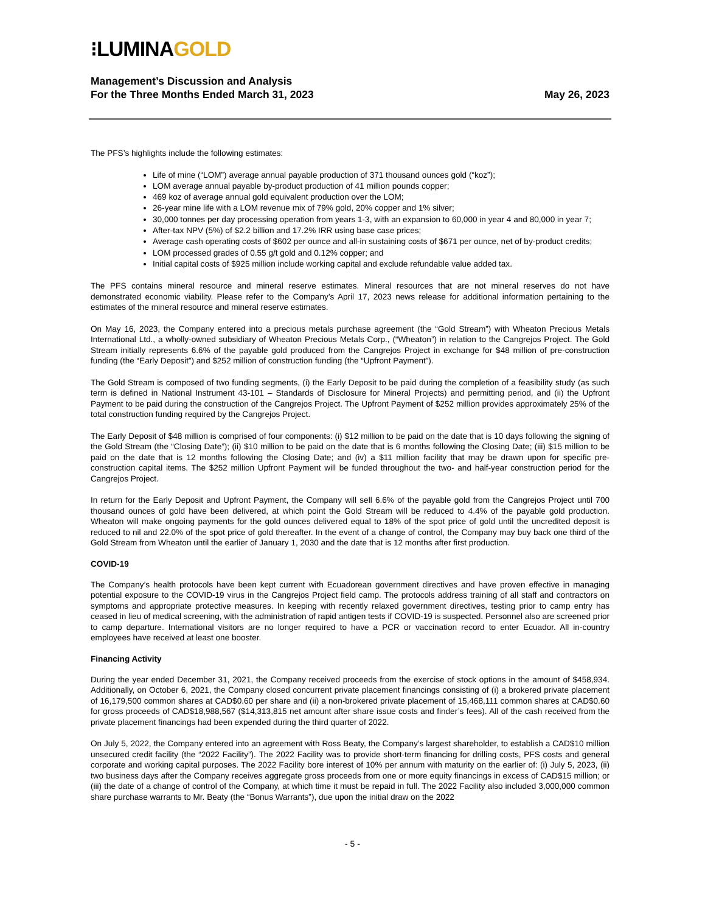⁝LUMINAGOLD
Management’s Discussion and Analysis
For the Three Months Ended March 31, 2023
May 26, 2023
The PFS’s highlights include the following estimates:
Life of mine (“LOM”) average annual payable production of 371 thousand ounces gold (“koz”);
LOM average annual payable by-product production of 41 million pounds copper;
469 koz of average annual gold equivalent production over the LOM;
26-year mine life with a LOM revenue mix of 79% gold, 20% copper and 1% silver;
30,000 tonnes per day processing operation from years 1-3, with an expansion to 60,000 in year 4 and 80,000 in year 7;
After-tax NPV (5%) of $2.2 billion and 17.2% IRR using base case prices;
Average cash operating costs of $602 per ounce and all-in sustaining costs of $671 per ounce, net of by-product credits;
LOM processed grades of 0.55 g/t gold and 0.12% copper; and
Initial capital costs of $925 million include working capital and exclude refundable value added tax.
The PFS contains mineral resource and mineral reserve estimates. Mineral resources that are not mineral reserves do not have demonstrated economic viability. Please refer to the Company’s April 17, 2023 news release for additional information pertaining to the estimates of the mineral resource and mineral reserve estimates.
On May 16, 2023, the Company entered into a precious metals purchase agreement (the “Gold Stream”) with Wheaton Precious Metals International Ltd., a wholly-owned subsidiary of Wheaton Precious Metals Corp., (“Wheaton”) in relation to the Cangrejos Project. The Gold Stream initially represents 6.6% of the payable gold produced from the Cangrejos Project in exchange for $48 million of pre-construction funding (the “Early Deposit”) and $252 million of construction funding (the “Upfront Payment”).
The Gold Stream is composed of two funding segments, (i) the Early Deposit to be paid during the completion of a feasibility study (as such term is defined in National Instrument 43-101 – Standards of Disclosure for Mineral Projects) and permitting period, and (ii) the Upfront Payment to be paid during the construction of the Cangrejos Project. The Upfront Payment of $252 million provides approximately 25% of the total construction funding required by the Cangrejos Project.
The Early Deposit of $48 million is comprised of four components: (i) $12 million to be paid on the date that is 10 days following the signing of the Gold Stream (the “Closing Date”); (ii) $10 million to be paid on the date that is 6 months following the Closing Date; (iii) $15 million to be paid on the date that is 12 months following the Closing Date; and (iv) a $11 million facility that may be drawn upon for specific pre-construction capital items. The $252 million Upfront Payment will be funded throughout the two- and half-year construction period for the Cangrejos Project.
In return for the Early Deposit and Upfront Payment, the Company will sell 6.6% of the payable gold from the Cangrejos Project until 700 thousand ounces of gold have been delivered, at which point the Gold Stream will be reduced to 4.4% of the payable gold production. Wheaton will make ongoing payments for the gold ounces delivered equal to 18% of the spot price of gold until the uncredited deposit is reduced to nil and 22.0% of the spot price of gold thereafter. In the event of a change of control, the Company may buy back one third of the Gold Stream from Wheaton until the earlier of January 1, 2030 and the date that is 12 months after first production.
COVID-19
The Company’s health protocols have been kept current with Ecuadorean government directives and have proven effective in managing potential exposure to the COVID-19 virus in the Cangrejos Project field camp. The protocols address training of all staff and contractors on symptoms and appropriate protective measures. In keeping with recently relaxed government directives, testing prior to camp entry has ceased in lieu of medical screening, with the administration of rapid antigen tests if COVID-19 is suspected. Personnel also are screened prior to camp departure. International visitors are no longer required to have a PCR or vaccination record to enter Ecuador. All in-country employees have received at least one booster.
Financing Activity
During the year ended December 31, 2021, the Company received proceeds from the exercise of stock options in the amount of $458,934. Additionally, on October 6, 2021, the Company closed concurrent private placement financings consisting of (i) a brokered private placement of 16,179,500 common shares at CAD$0.60 per share and (ii) a non-brokered private placement of 15,468,111 common shares at CAD$0.60 for gross proceeds of CAD$18,988,567 ($14,313,815 net amount after share issue costs and finder’s fees). All of the cash received from the private placement financings had been expended during the third quarter of 2022.
On July 5, 2022, the Company entered into an agreement with Ross Beaty, the Company’s largest shareholder, to establish a CAD$10 million unsecured credit facility (the “2022 Facility”). The 2022 Facility was to provide short-term financing for drilling costs, PFS costs and general corporate and working capital purposes. The 2022 Facility bore interest of 10% per annum with maturity on the earlier of: (i) July 5, 2023, (ii) two business days after the Company receives aggregate gross proceeds from one or more equity financings in excess of CAD$15 million; or (iii) the date of a change of control of the Company, at which time it must be repaid in full. The 2022 Facility also included 3,000,000 common share purchase warrants to Mr. Beaty (the “Bonus Warrants”), due upon the initial draw on the 2022
- 5 -